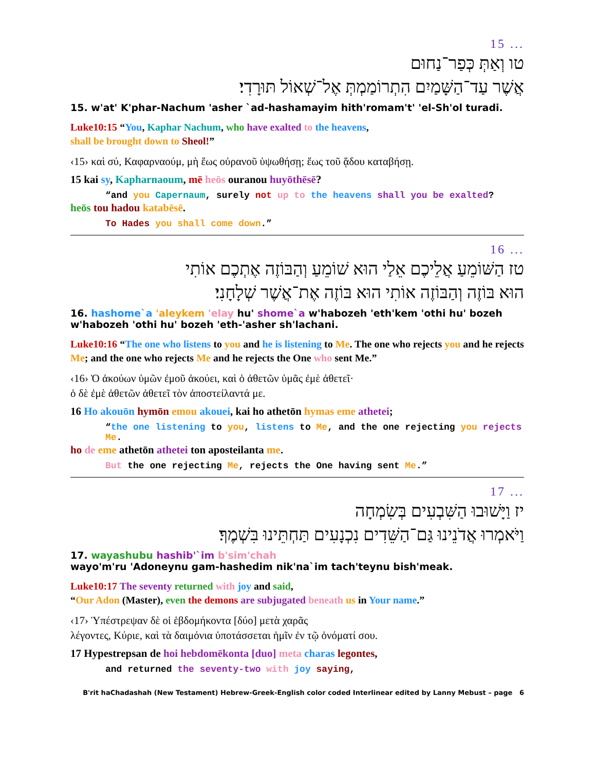15 ...
טו וְאַתְּ כְּפַר־נַחוּם
אֲשֶׁר עַד־הַשָּׁמַיִם הִתְרוֹמַמְתְּ אֶל־שְׁאוֹל תּוּרָדִי׃
15. w'at' K'phar-Nachum 'asher `ad-hashamayim hith'romam't' 'el-Sh'ol turadi.
Luke10:15 “You, Kaphar Nachum, who have exalted to the heavens,
shall be brought down to Sheol!”
‹15› καὶ σύ, Καφαρναούμ, μὴ ἕως οὐρανοῦ ὑψωθήσῃ; ἕως τοῦ ᾅδου καταβήσῃ.
15 kai sy, Kapharnaoum, mē heōs ouranou huyōthēsē?
“and you Capernaum, surely not up to the heavens shall you be exalted?
heōs tou hadou katabēsē.
To Hades you shall come down.”
16 ...
טז הַשּׁוֹמֵעַ אֲלֵיכֶם אֵלַי הוּא שׁוֹמֵעַ וְהַבּוֹזֶה אֶתְכֶם אוֹתִי
הוּא בּוֹזֶה וְהַבּוֹזֶה אוֹתִי הוּא בּוֹזֶה אֶת־אֲשֶׁר שְׁלָחָנִי׃
16. hashome`a 'aleykem 'elay hu' shome`a w'habozeh 'eth'kem 'othi hu' bozeh w'habozeh 'othi hu' bozeh 'eth-'asher sh'lachani.
Luke10:16 “The one who listens to you and he is listening to Me. The one who rejects you and he rejects Me; and the one who rejects Me and he rejects the One who sent Me.”
‹16› Ὁ ἀκούων ὑμῶν ἐμοῦ ἀκούει, καὶ ὁ ἀθετῶν ὑμᾶς ἐμὲ ἀθετεῖ·
ὁ δὲ ἐμὲ ἀθετῶν ἀθετεῖ τὸν ἀποστείλαντά με.
16 Ho akouōn hymōn emou akouei, kai ho athetōn hymas eme athetei;
“the one listening to you, listens to Me, and the one rejecting you rejects Me.
ho de eme athetōn athetei ton aposteilanta me.
But the one rejecting Me, rejects the One having sent Me.”
17 ...
יז וַיָּשׁוּבוּ הַשִּׁבְעִים בְּשִׂמְחָה
וַיֹּאמְרוּ אֲדֹנֵינוּ גַּם־הַשֵּׁדִים נִכְנָעִים תַּחְתֵּינוּ בִּשְׁמֶךָ׃
17. wayashubu hashib'`im b'sim'chah
wayo'm'ru 'Adoneynu gam-hashedim nik'na`im tach'teynu bish'meak.
Luke10:17 The seventy returned with joy and said,
“Our Adon (Master), even the demons are subjugated beneath us in Your name.”
‹17› Ὑπέστρεψαν δὲ οἱ ἑβδομήκοντα [δύο] μετὰ χαρᾶς
λέγοντες, Κύριε, καὶ τὰ δαιμόνια ὑποτάσσεται ἡμῖν ἐν τῷ ὀνόματί σου.
17 Hypestrepsan de hoi hebdomēkonta [duo] meta charas legontes,
and returned the seventy-two with joy saying,
B'rit haChadashah (New Testament) Hebrew-Greek-English color coded Interlinear edited by Lanny Mebust – page 6